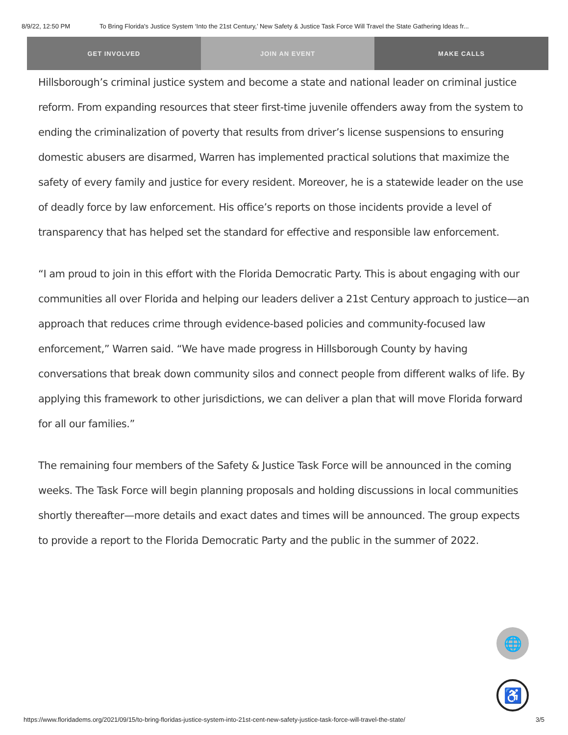8/9/22, 12:50 PM To Bring Florida's Justice System ‘Into the 21st Century,’ New Safety & Justice Task Force Will Travel the State Gathering Ideas fr...
GET INVOLVED JOIN AN EVENT MAKE CALLS
Hillsborough’s criminal justice system and become a state and national leader on criminal justice reform. From expanding resources that steer first-time juvenile offenders away from the system to ending the criminalization of poverty that results from driver’s license suspensions to ensuring domestic abusers are disarmed, Warren has implemented practical solutions that maximize the safety of every family and justice for every resident. Moreover, he is a statewide leader on the use of deadly force by law enforcement. His office’s reports on those incidents provide a level of transparency that has helped set the standard for effective and responsible law enforcement.
“I am proud to join in this effort with the Florida Democratic Party. This is about engaging with our communities all over Florida and helping our leaders deliver a 21st Century approach to justice—an approach that reduces crime through evidence-based policies and community-focused law enforcement,” Warren said. “We have made progress in Hillsborough County by having conversations that break down community silos and connect people from different walks of life. By applying this framework to other jurisdictions, we can deliver a plan that will move Florida forward for all our families.”
The remaining four members of the Safety & Justice Task Force will be announced in the coming weeks. The Task Force will begin planning proposals and holding discussions in local communities shortly thereafter—more details and exact dates and times will be announced. The group expects to provide a report to the Florida Democratic Party and the public in the summer of 2022.
🌐
♿
https://www.floridadems.org/2021/09/15/to-bring-floridas-justice-system-into-21st-cent-new-safety-justice-task-force-will-travel-the-state/ 3/5